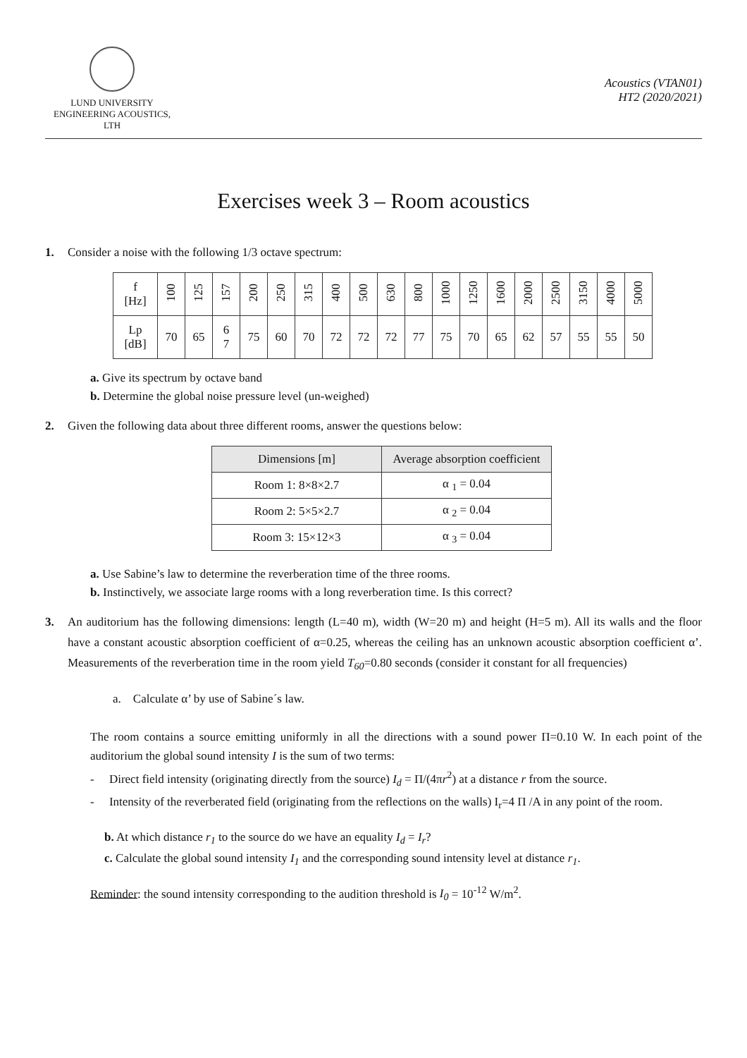LUND UNIVERSITY
ENGINEERING ACOUSTICS, LTH
Acoustics (VTAN01)
HT2 (2020/2021)
Exercises week 3 – Room acoustics
1. Consider a noise with the following 1/3 octave spectrum:
| f [Hz] | 100 | 125 | 157 | 200 | 250 | 315 | 400 | 500 | 630 | 800 | 1000 | 1250 | 1600 | 2000 | 2500 | 3150 | 4000 | 5000 |
| Lp [dB] | 70 | 65 | 6 7 | 75 | 60 | 70 | 72 | 72 | 72 | 77 | 75 | 70 | 65 | 62 | 57 | 55 | 55 | 50 |
a. Give its spectrum by octave band
b. Determine the global noise pressure level (un-weighed)
2. Given the following data about three different rooms, answer the questions below:
| Dimensions [m] | Average absorption coefficient |
| --- | --- |
| Room 1: 8×8×2.7 | α <sub>1</sub> = 0.04 |
| Room 2: 5×5×2.7 | α <sub>2</sub> = 0.04 |
| Room 3: 15×12×3 | α <sub>3</sub> = 0.04 |
a. Use Sabine’s law to determine the reverberation time of the three rooms.
b. Instinctively, we associate large rooms with a long reverberation time. Is this correct?
3. An auditorium has the following dimensions: length (L=40 m), width (W=20 m) and height (H=5 m). All its walls and the floor have a constant acoustic absorption coefficient of α=0.25, whereas the ceiling has an unknown acoustic absorption coefficient α’. Measurements of the reverberation time in the room yield T<sub>60</sub>=0.80 seconds (consider it constant for all frequencies)
a. Calculate α’ by use of Sabine´s law.
The room contains a source emitting uniformly in all the directions with a sound power Π=0.10 W. In each point of the auditorium the global sound intensity I is the sum of two terms:
- Direct field intensity (originating directly from the source) I<sub>d</sub> = Π/(4πr<sup>2</sup>) at a distance r from the source.
- Intensity of the reverberated field (originating from the reflections on the walls) I<sub>r</sub>=4 Π /A in any point of the room.
b. At which distance r<sub>1</sub> to the source do we have an equality I<sub>d</sub> = I<sub>r</sub>?
c. Calculate the global sound intensity I<sub>1</sub> and the corresponding sound intensity level at distance r<sub>1</sub>.
Reminder: the sound intensity corresponding to the audition threshold is I<sub>0</sub> = 10<sup>-12</sup> W/m<sup>2</sup>.